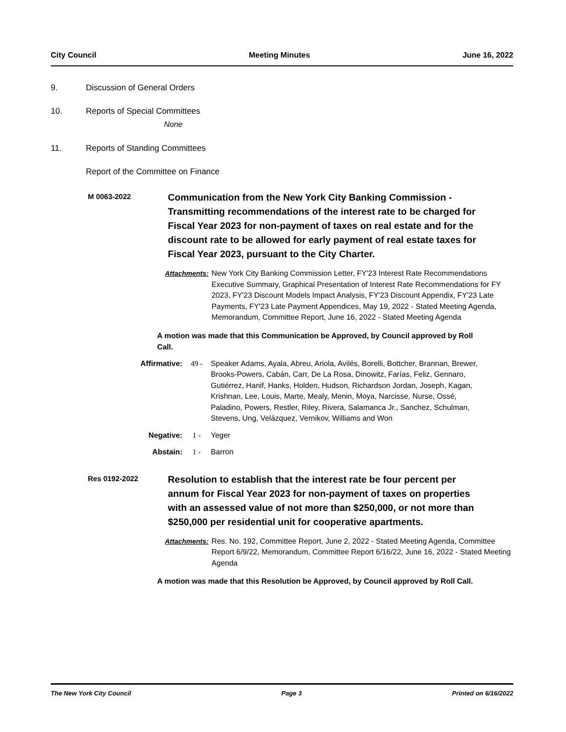City Council Meeting Minutes June 16, 2022
9. Discussion of General Orders
10. Reports of Special Committees
None
11. Reports of Standing Committees
Report of the Committee on Finance
M 0063-2022
Communication from the New York City Banking Commission - Transmitting recommendations of the interest rate to be charged for Fiscal Year 2023 for non-payment of taxes on real estate and for the discount rate to be allowed for early payment of real estate taxes for Fiscal Year 2023, pursuant to the City Charter.
Attachments: New York City Banking Commission Letter, FY'23 Interest Rate Recommendations Executive Summary, Graphical Presentation of Interest Rate Recommendations for FY 2023, FY'23 Discount Models Impact Analysis, FY'23 Discount Appendix, FY'23 Late Payments, FY'23 Late Payment Appendices, May 19, 2022 - Stated Meeting Agenda, Memorandum, Committee Report, June 16, 2022 - Stated Meeting Agenda
A motion was made that this Communication be Approved, by Council approved by Roll Call.
Affirmative: 49 - Speaker Adams, Ayala, Abreu, Ariola, Avilés, Borelli, Bottcher, Brannan, Brewer, Brooks-Powers, Cabán, Carr, De La Rosa, Dinowitz, Farías, Feliz, Gennaro, Gutiérrez, Hanif, Hanks, Holden, Hudson, Richardson Jordan, Joseph, Kagan, Krishnan, Lee, Louis, Marte, Mealy, Menin, Moya, Narcisse, Nurse, Ossé, Paladino, Powers, Restler, Riley, Rivera, Salamanca Jr., Sanchez, Schulman, Stevens, Ung, Velázquez, Vernikov, Williams and Won
Negative: 1 - Yeger
Abstain: 1 - Barron
Res 0192-2022
Resolution to establish that the interest rate be four percent per annum for Fiscal Year 2023 for non-payment of taxes on properties with an assessed value of not more than $250,000, or not more than $250,000 per residential unit for cooperative apartments.
Attachments: Res. No. 192, Committee Report, June 2, 2022 - Stated Meeting Agenda, Committee Report 6/9/22, Memorandum, Committee Report 6/16/22, June 16, 2022 - Stated Meeting Agenda
A motion was made that this Resolution be Approved, by Council approved by Roll Call.
The New York City Council Page 3 Printed on 6/16/2022